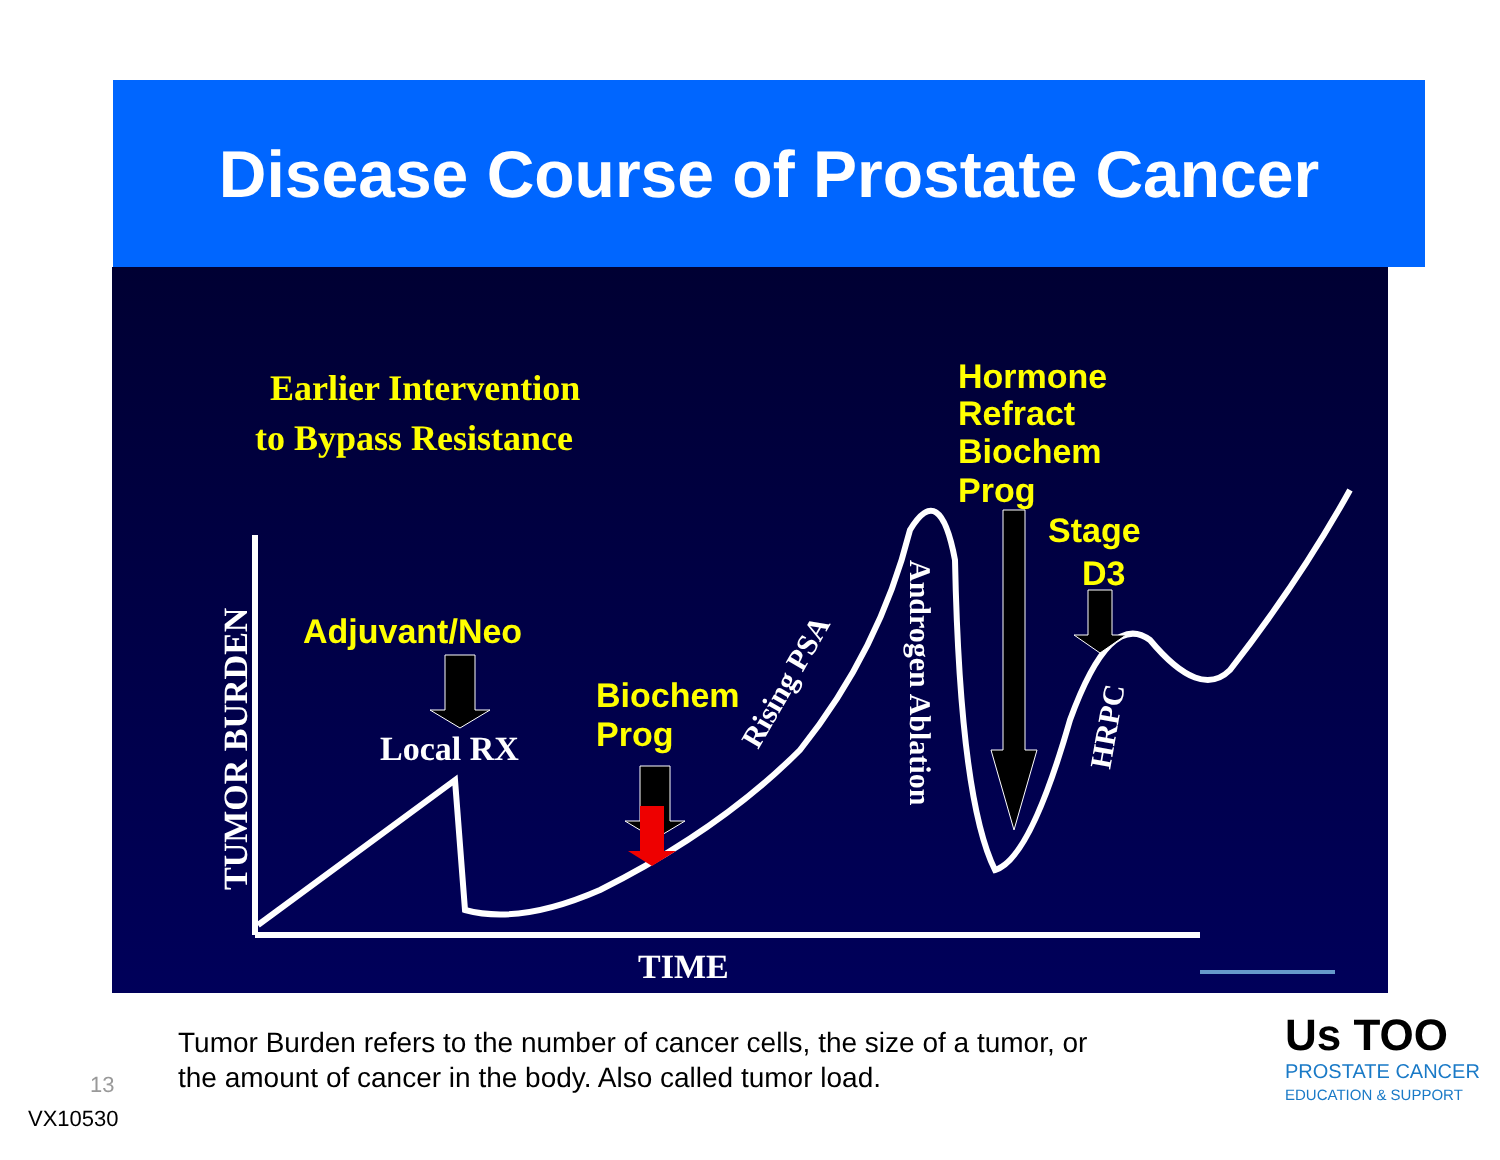Disease Course of Prostate Cancer
Earlier Intervention
to Bypass Resistance
Hormone
Refract
Biochem
Prog
Stage
D3
Adjuvant/Neo
Biochem
Prog
Local RX
TIME
TUMOR BURDEN
Rising PSA
Androgen Ablation
HRPC
Tumor Burden refers to the number of cancer cells, the size of a tumor, or
the amount of cancer in the body. Also called tumor load.
13
VX10530
Us TOO
PROSTATE CANCER
EDUCATION & SUPPORT